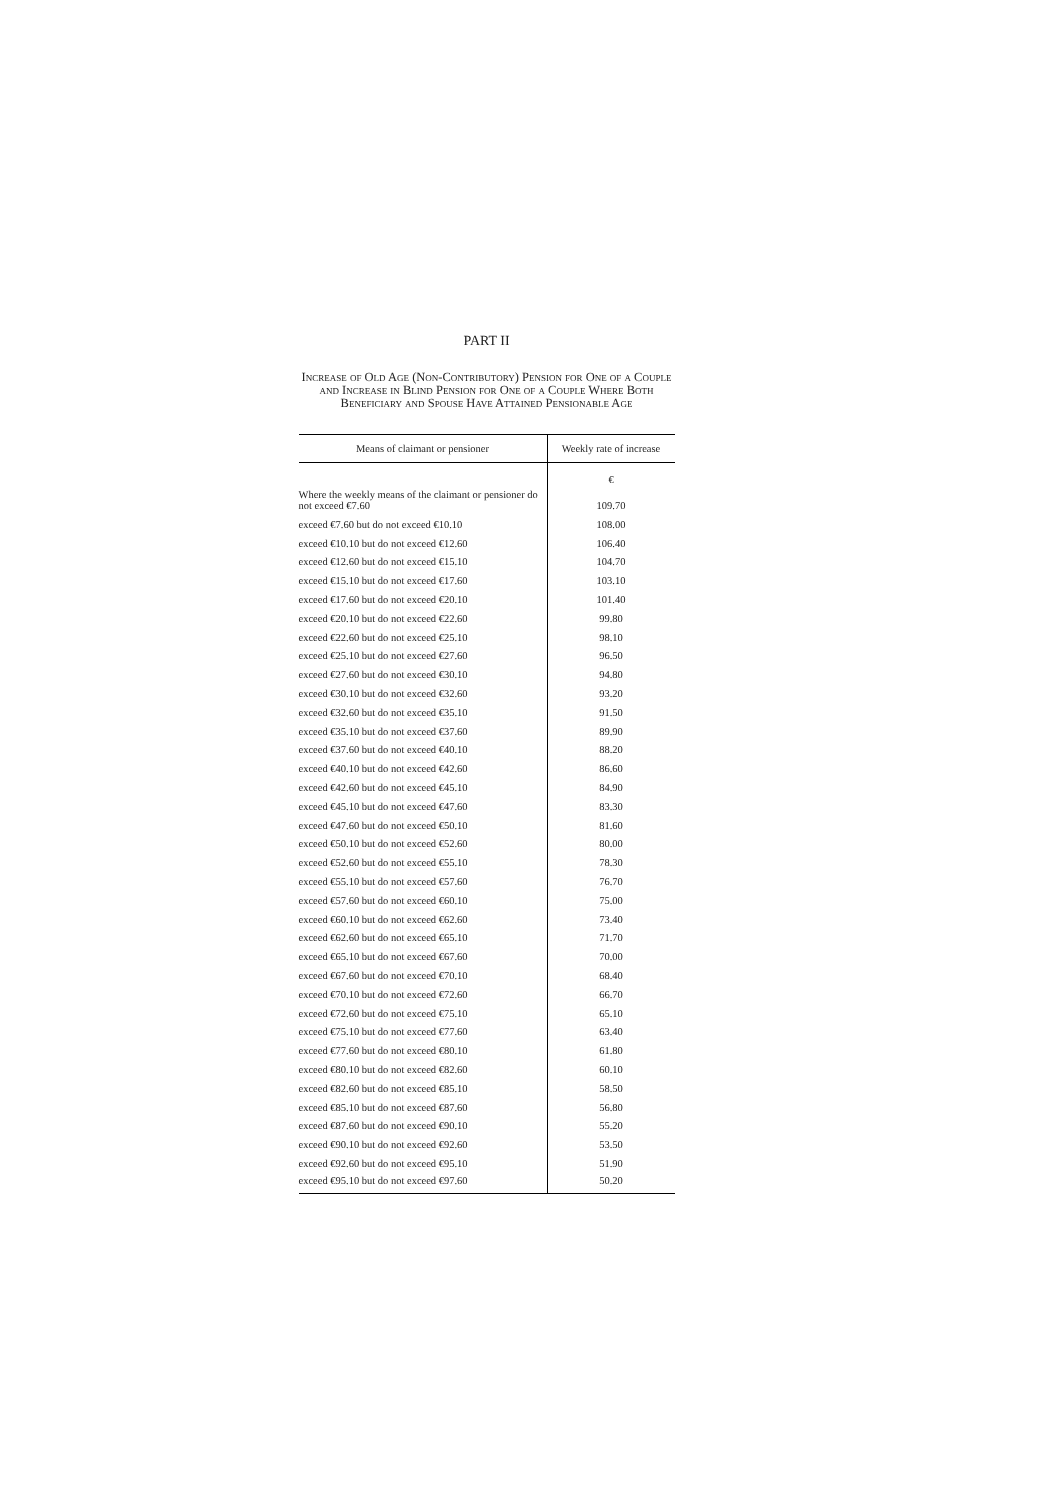PART II
Increase of Old Age (Non-Contributory) Pension for One of a Couple and Increase in Blind Pension for One of a Couple Where Both Beneficiary and Spouse Have Attained Pensionable Age
| Means of claimant or pensioner | Weekly rate of increase |
| --- | --- |
| | € |
| Where the weekly means of the claimant or pensioner do not exceed €7.60 | 109.70 |
| exceed €7.60 but do not exceed €10.10 | 108.00 |
| exceed €10.10 but do not exceed €12.60 | 106.40 |
| exceed €12.60 but do not exceed €15.10 | 104.70 |
| exceed €15.10 but do not exceed €17.60 | 103.10 |
| exceed €17.60 but do not exceed €20.10 | 101.40 |
| exceed €20.10 but do not exceed €22.60 | 99.80 |
| exceed €22.60 but do not exceed €25.10 | 98.10 |
| exceed €25.10 but do not exceed €27.60 | 96.50 |
| exceed €27.60 but do not exceed €30.10 | 94.80 |
| exceed €30.10 but do not exceed €32.60 | 93.20 |
| exceed €32.60 but do not exceed €35.10 | 91.50 |
| exceed €35.10 but do not exceed €37.60 | 89.90 |
| exceed €37.60 but do not exceed €40.10 | 88.20 |
| exceed €40.10 but do not exceed €42.60 | 86.60 |
| exceed €42.60 but do not exceed €45.10 | 84.90 |
| exceed €45.10 but do not exceed €47.60 | 83.30 |
| exceed €47.60 but do not exceed €50.10 | 81.60 |
| exceed €50.10 but do not exceed €52.60 | 80.00 |
| exceed €52.60 but do not exceed €55.10 | 78.30 |
| exceed €55.10 but do not exceed €57.60 | 76.70 |
| exceed €57.60 but do not exceed €60.10 | 75.00 |
| exceed €60.10 but do not exceed €62.60 | 73.40 |
| exceed €62.60 but do not exceed €65.10 | 71.70 |
| exceed €65.10 but do not exceed €67.60 | 70.00 |
| exceed €67.60 but do not exceed €70.10 | 68.40 |
| exceed €70.10 but do not exceed €72.60 | 66.70 |
| exceed €72.60 but do not exceed €75.10 | 65.10 |
| exceed €75.10 but do not exceed €77.60 | 63.40 |
| exceed €77.60 but do not exceed €80.10 | 61.80 |
| exceed €80.10 but do not exceed €82.60 | 60.10 |
| exceed €82.60 but do not exceed €85.10 | 58.50 |
| exceed €85.10 but do not exceed €87.60 | 56.80 |
| exceed €87.60 but do not exceed €90.10 | 55.20 |
| exceed €90.10 but do not exceed €92.60 | 53.50 |
| exceed €92.60 but do not exceed €95.10 | 51.90 |
| exceed €95.10 but do not exceed €97.60 | 50.20 |